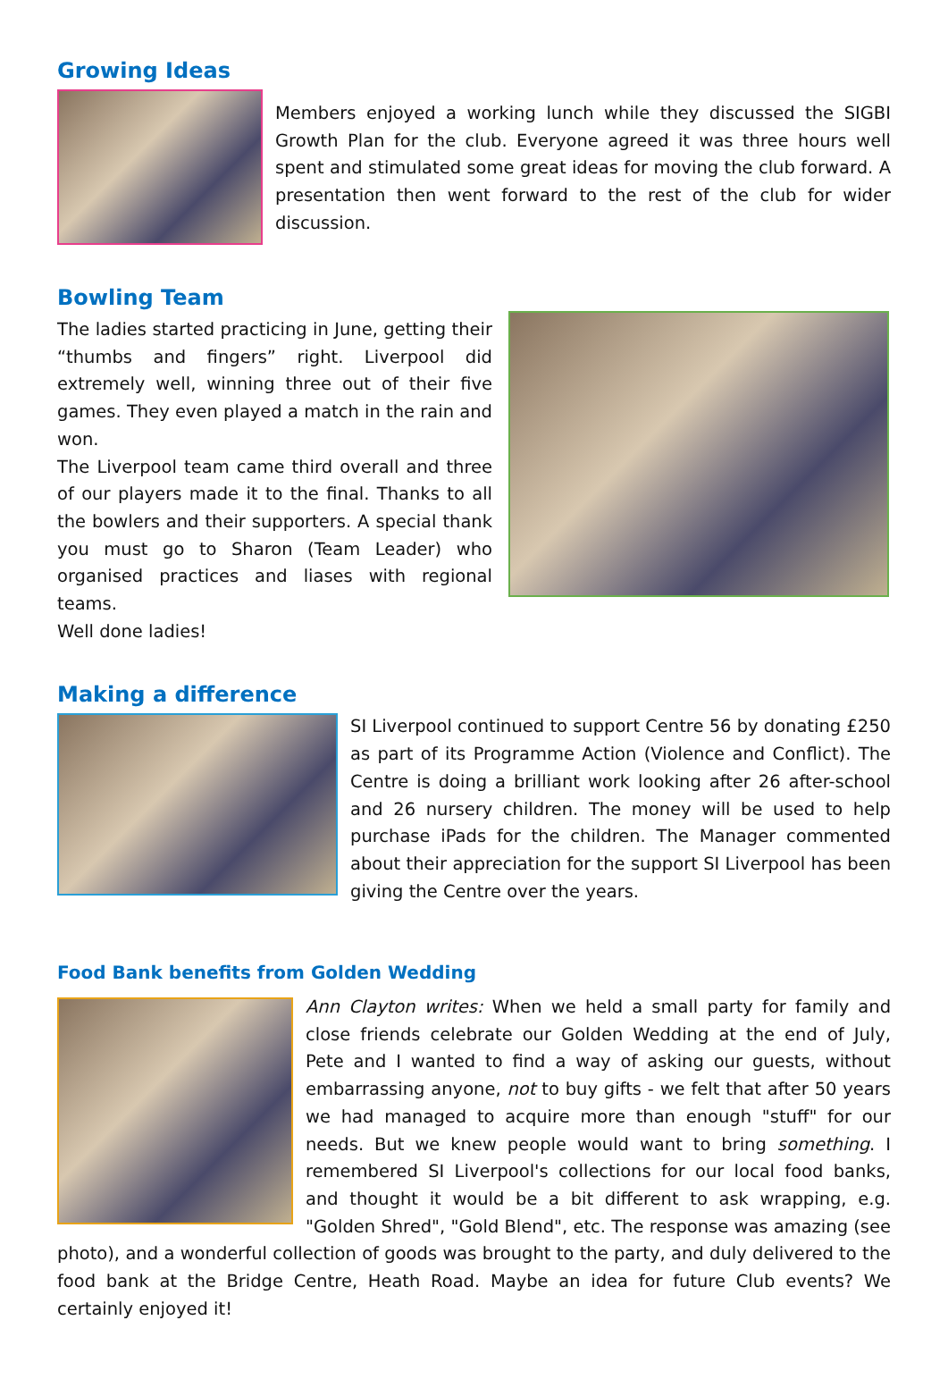Growing Ideas
Members enjoyed a working lunch while they discussed the SIGBI Growth Plan for the club. Everyone agreed it was three hours well spent and stimulated some great ideas for moving the club forward. A presentation then went forward to the rest of the club for wider discussion.
Bowling Team
The ladies started practicing in June, getting their “thumbs and fingers” right. Liverpool did extremely well, winning three out of their five games. They even played a match in the rain and won.
The Liverpool team came third overall and three of our players made it to the final. Thanks to all the bowlers and their supporters. A special thank you must go to Sharon (Team Leader) who organised practices and liases with regional teams.
Well done ladies!
Making a difference
SI Liverpool continued to support Centre 56 by donating £250 as part of its Programme Action (Violence and Conflict). The Centre is doing a brilliant work looking after 26 after-school and 26 nursery children. The money will be used to help purchase iPads for the children. The Manager commented about their appreciation for the support SI Liverpool has been giving the Centre over the years.
Food Bank benefits from Golden Wedding
Ann Clayton writes: When we held a small party for family and close friends celebrate our Golden Wedding at the end of July, Pete and I wanted to find a way of asking our guests, without embarrassing anyone, not to buy gifts - we felt that after 50 years we had managed to acquire more than enough "stuff" for our needs. But we knew people would want to bring something. I remembered SI Liverpool's collections for our local food banks, and thought it would be a bit different to ask wrapping, e.g. "Golden Shred", "Gold Blend", etc. The response was amazing (see photo), and a wonderful collection of goods was brought to the party, and duly delivered to the food bank at the Bridge Centre, Heath Road. Maybe an idea for future Club events? We certainly enjoyed it!